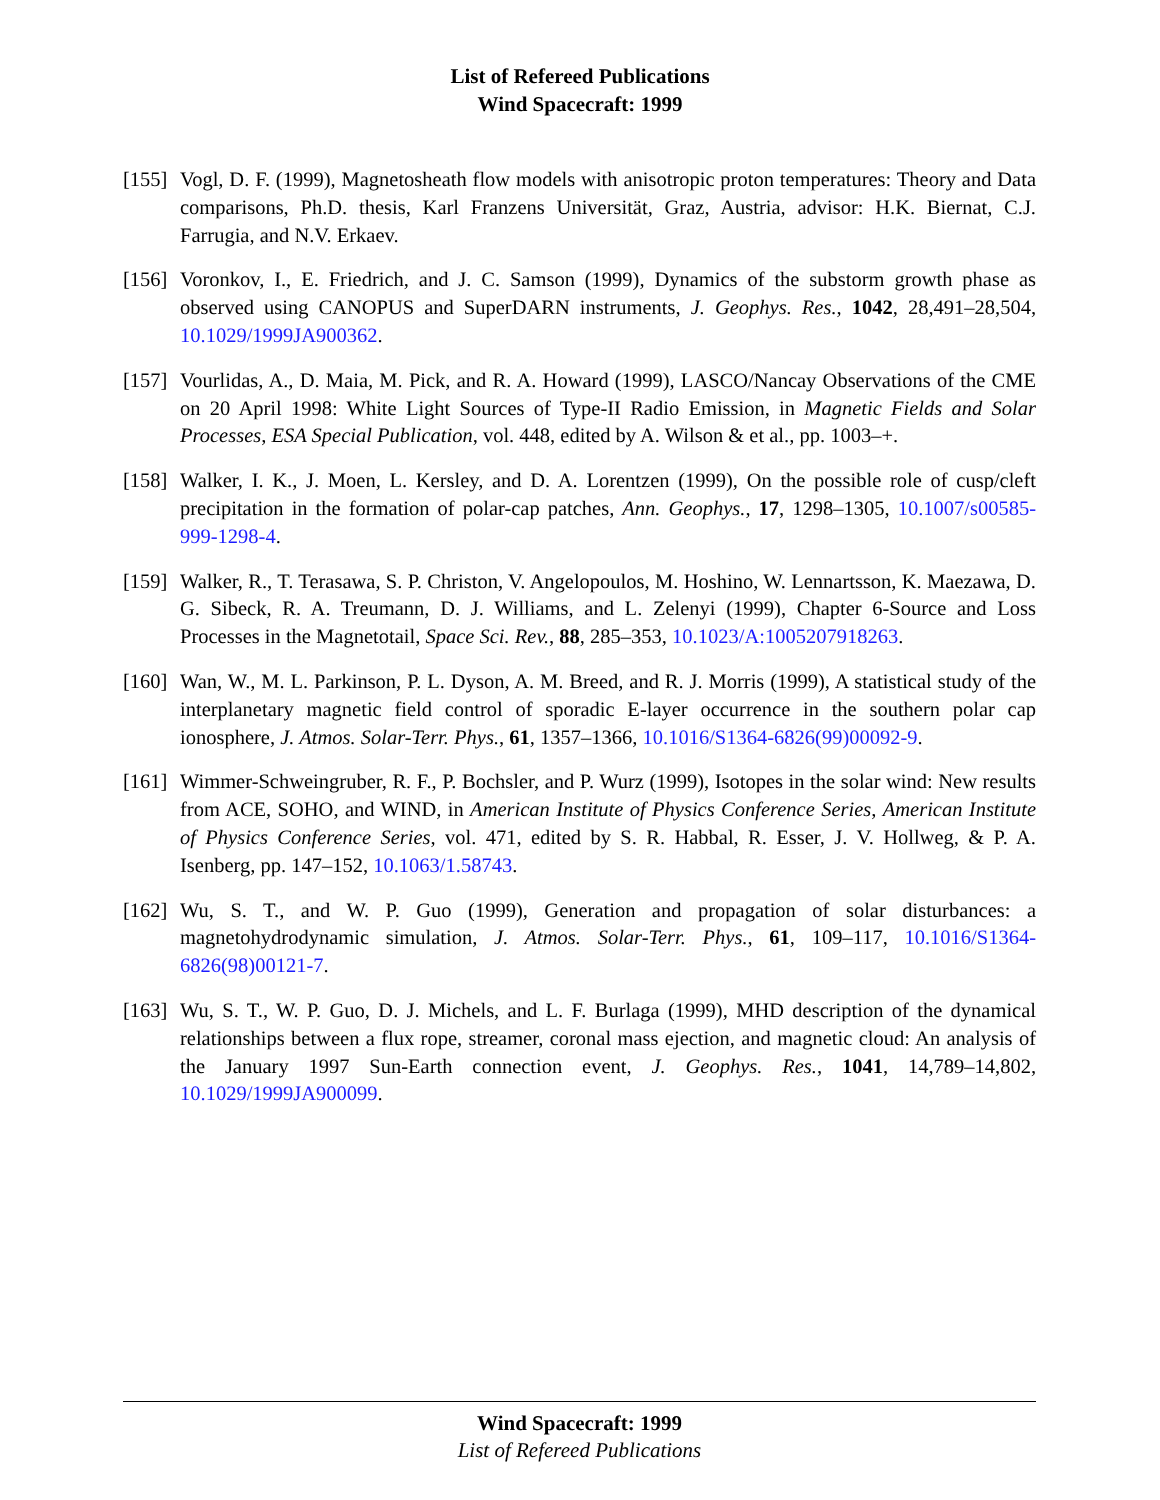List of Refereed Publications
Wind Spacecraft: 1999
[155]
Vogl, D. F. (1999), Magnetosheath flow models with anisotropic proton temperatures: Theory and Data comparisons, Ph.D. thesis, Karl Franzens Universität, Graz, Austria, advisor: H.K. Biernat, C.J. Farrugia, and N.V. Erkaev.
[156]
Voronkov, I., E. Friedrich, and J. C. Samson (1999), Dynamics of the substorm growth phase as observed using CANOPUS and SuperDARN instruments, J. Geophys. Res., 1042, 28,491–28,504, 10.1029/1999JA900362.
[157]
Vourlidas, A., D. Maia, M. Pick, and R. A. Howard (1999), LASCO/Nancay Observations of the CME on 20 April 1998: White Light Sources of Type-II Radio Emission, in Magnetic Fields and Solar Processes, ESA Special Publication, vol. 448, edited by A. Wilson & et al., pp. 1003–+.
[158]
Walker, I. K., J. Moen, L. Kersley, and D. A. Lorentzen (1999), On the possible role of cusp/cleft precipitation in the formation of polar-cap patches, Ann. Geophys., 17, 1298–1305, 10.1007/s00585-999-1298-4.
[159]
Walker, R., T. Terasawa, S. P. Christon, V. Angelopoulos, M. Hoshino, W. Lennartsson, K. Maezawa, D. G. Sibeck, R. A. Treumann, D. J. Williams, and L. Zelenyi (1999), Chapter 6-Source and Loss Processes in the Magnetotail, Space Sci. Rev., 88, 285–353, 10.1023/A:1005207918263.
[160]
Wan, W., M. L. Parkinson, P. L. Dyson, A. M. Breed, and R. J. Morris (1999), A statistical study of the interplanetary magnetic field control of sporadic E-layer occurrence in the southern polar cap ionosphere, J. Atmos. Solar-Terr. Phys., 61, 1357–1366, 10.1016/S1364-6826(99)00092-9.
[161]
Wimmer-Schweingruber, R. F., P. Bochsler, and P. Wurz (1999), Isotopes in the solar wind: New results from ACE, SOHO, and WIND, in American Institute of Physics Conference Series, American Institute of Physics Conference Series, vol. 471, edited by S. R. Habbal, R. Esser, J. V. Hollweg, & P. A. Isenberg, pp. 147–152, 10.1063/1.58743.
[162]
Wu, S. T., and W. P. Guo (1999), Generation and propagation of solar disturbances: a magnetohydrodynamic simulation, J. Atmos. Solar-Terr. Phys., 61, 109–117, 10.1016/S1364-6826(98)00121-7.
[163]
Wu, S. T., W. P. Guo, D. J. Michels, and L. F. Burlaga (1999), MHD description of the dynamical relationships between a flux rope, streamer, coronal mass ejection, and magnetic cloud: An analysis of the January 1997 Sun-Earth connection event, J. Geophys. Res., 1041, 14,789–14,802, 10.1029/1999JA900099.
Wind Spacecraft: 1999
List of Refereed Publications